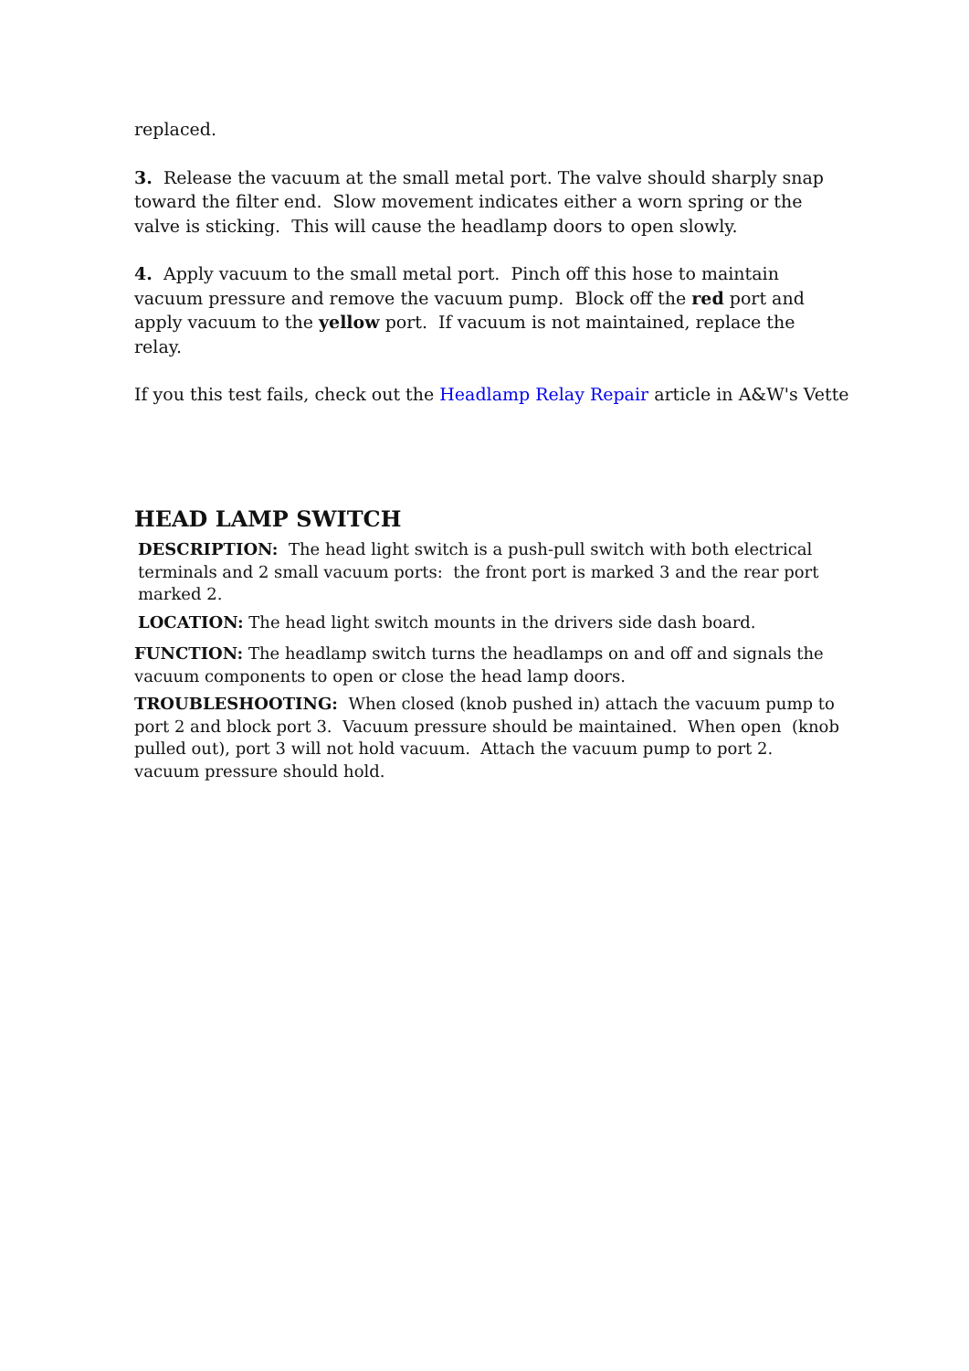replaced.
3. Release the vacuum at the small metal port. The valve should sharply snap toward the filter end. Slow movement indicates either a worn spring or the valve is sticking. This will cause the headlamp doors to open slowly.
4. Apply vacuum to the small metal port. Pinch off this hose to maintain vacuum pressure and remove the vacuum pump. Block off the red port and apply vacuum to the yellow port. If vacuum is not maintained, replace the relay.
If you this test fails, check out the Headlamp Relay Repair article in A&W's Vette
HEAD LAMP SWITCH
DESCRIPTION: The head light switch is a push-pull switch with both electrical terminals and 2 small vacuum ports: the front port is marked 3 and the rear port marked 2.
LOCATION: The head light switch mounts in the drivers side dash board.
FUNCTION: The headlamp switch turns the headlamps on and off and signals the vacuum components to open or close the head lamp doors.
TROUBLESHOOTING: When closed (knob pushed in) attach the vacuum pump to port 2 and block port 3. Vacuum pressure should be maintained. When open (knob pulled out), port 3 will not hold vacuum. Attach the vacuum pump to port 2. vacuum pressure should hold.